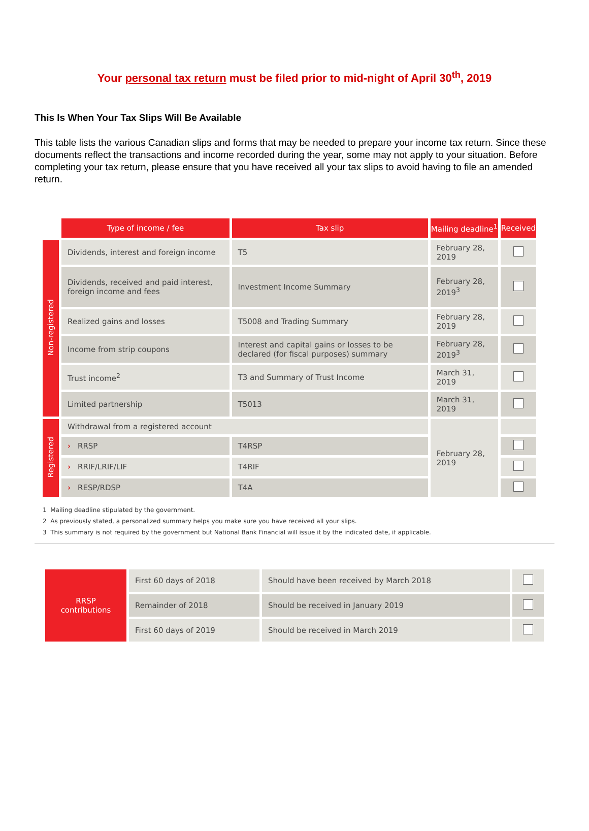Your personal tax return must be filed prior to mid-night of April 30<sup>th</sup>, 2019
This Is When Your Tax Slips Will Be Available
This table lists the various Canadian slips and forms that may be needed to prepare your income tax return. Since these documents reflect the transactions and income recorded during the year, some may not apply to your situation. Before completing your tax return, please ensure that you have received all your tax slips to avoid having to file an amended return.
| | Type of income / fee | Tax slip | Mailing deadline<sup>1</sup> | Received |
| Non-registered | Dividends, interest and foreign income | T5 | February 28, 2019 | |
| | Dividends, received and paid interest, foreign income and fees | Investment Income Summary | February 28, 2019<sup>3</sup> | |
| | Realized gains and losses | T5008 and Trading Summary | February 28, 2019 | |
| | Income from strip coupons | Interest and capital gains or losses to be declared (for fiscal purposes) summary | February 28, 2019<sup>3</sup> | |
| | Trust income<sup>2</sup> | T3 and Summary of Trust Income | March 31, 2019 | |
| | Limited partnership | T5013 | March 31, 2019 | |
| Registered | Withdrawal from a registered account | | February 28, 2019 | |
| | › RRSP | T4RSP | | |
| | › RRIF/LRIF/LIF | T4RIF | | |
| | › RESP/RDSP | T4A | | |
1 Mailing deadline stipulated by the government.
2 As previously stated, a personalized summary helps you make sure you have received all your slips.
3 This summary is not required by the government but National Bank Financial will issue it by the indicated date, if applicable.
| RRSP contributions | First 60 days of 2018 | Should have been received by March 2018 | |
| | Remainder of 2018 | Should be received in January 2019 | |
| | First 60 days of 2019 | Should be received in March 2019 | |